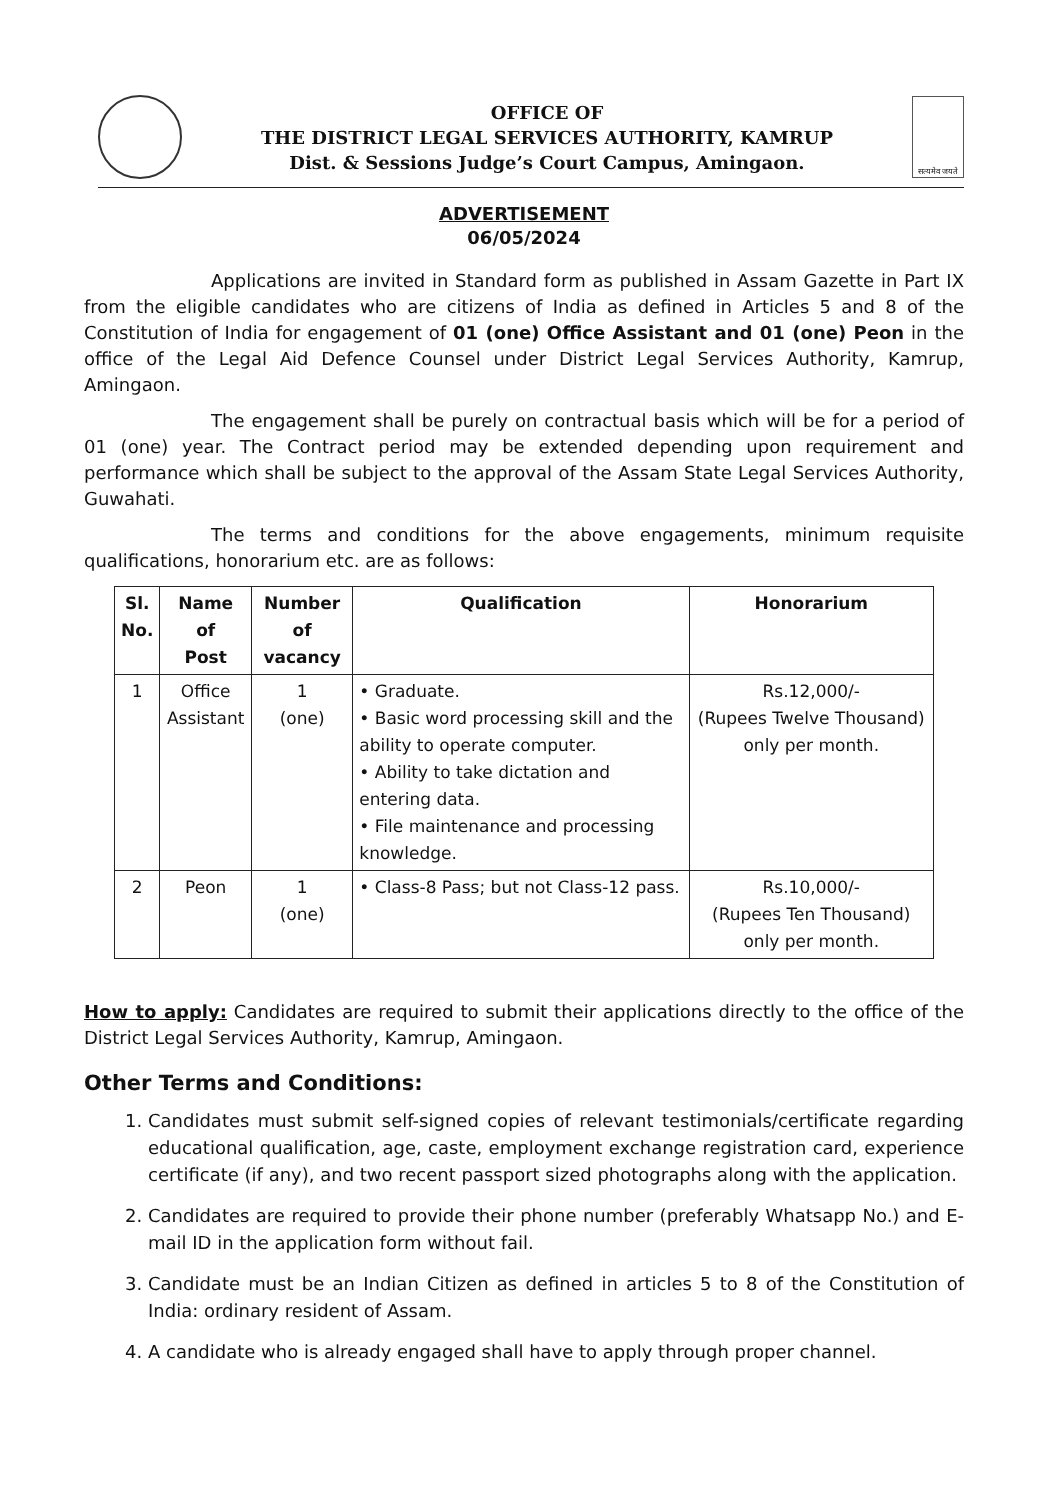OFFICE OF
THE DISTRICT LEGAL SERVICES AUTHORITY, KAMRUP
Dist. & Sessions Judge’s Court Campus, Amingaon.
सत्यमेव जयते
ADVERTISEMENT
06/05/2024
Applications are invited in Standard form as published in Assam Gazette in Part IX from the eligible candidates who are citizens of India as defined in Articles 5 and 8 of the Constitution of India for engagement of 01 (one) Office Assistant and 01 (one) Peon in the office of the Legal Aid Defence Counsel under District Legal Services Authority, Kamrup, Amingaon.
The engagement shall be purely on contractual basis which will be for a period of 01 (one) year. The Contract period may be extended depending upon requirement and performance which shall be subject to the approval of the Assam State Legal Services Authority, Guwahati.
The terms and conditions for the above engagements, minimum requisite qualifications, honorarium etc. are as follows:
| Sl. No. | Name of Post | Number of vacancy | Qualification | Honorarium |
| --- | --- | --- | --- | --- |
| 1 | Office Assistant | 1 (one) | • Graduate. • Basic word processing skill and the ability to operate computer. • Ability to take dictation and entering data. • File maintenance and processing knowledge. | Rs.12,000/- (Rupees Twelve Thousand) only per month. |
| 2 | Peon | 1 (one) | • Class-8 Pass; but not Class-12 pass. | Rs.10,000/- (Rupees Ten Thousand) only per month. |
How to apply: Candidates are required to submit their applications directly to the office of the District Legal Services Authority, Kamrup, Amingaon.
Other Terms and Conditions:
1. Candidates must submit self-signed copies of relevant testimonials/certificate regarding educational qualification, age, caste, employment exchange registration card, experience certificate (if any), and two recent passport sized photographs along with the application.
2. Candidates are required to provide their phone number (preferably Whatsapp No.) and E-mail ID in the application form without fail.
3. Candidate must be an Indian Citizen as defined in articles 5 to 8 of the Constitution of India: ordinary resident of Assam.
4. A candidate who is already engaged shall have to apply through proper channel.